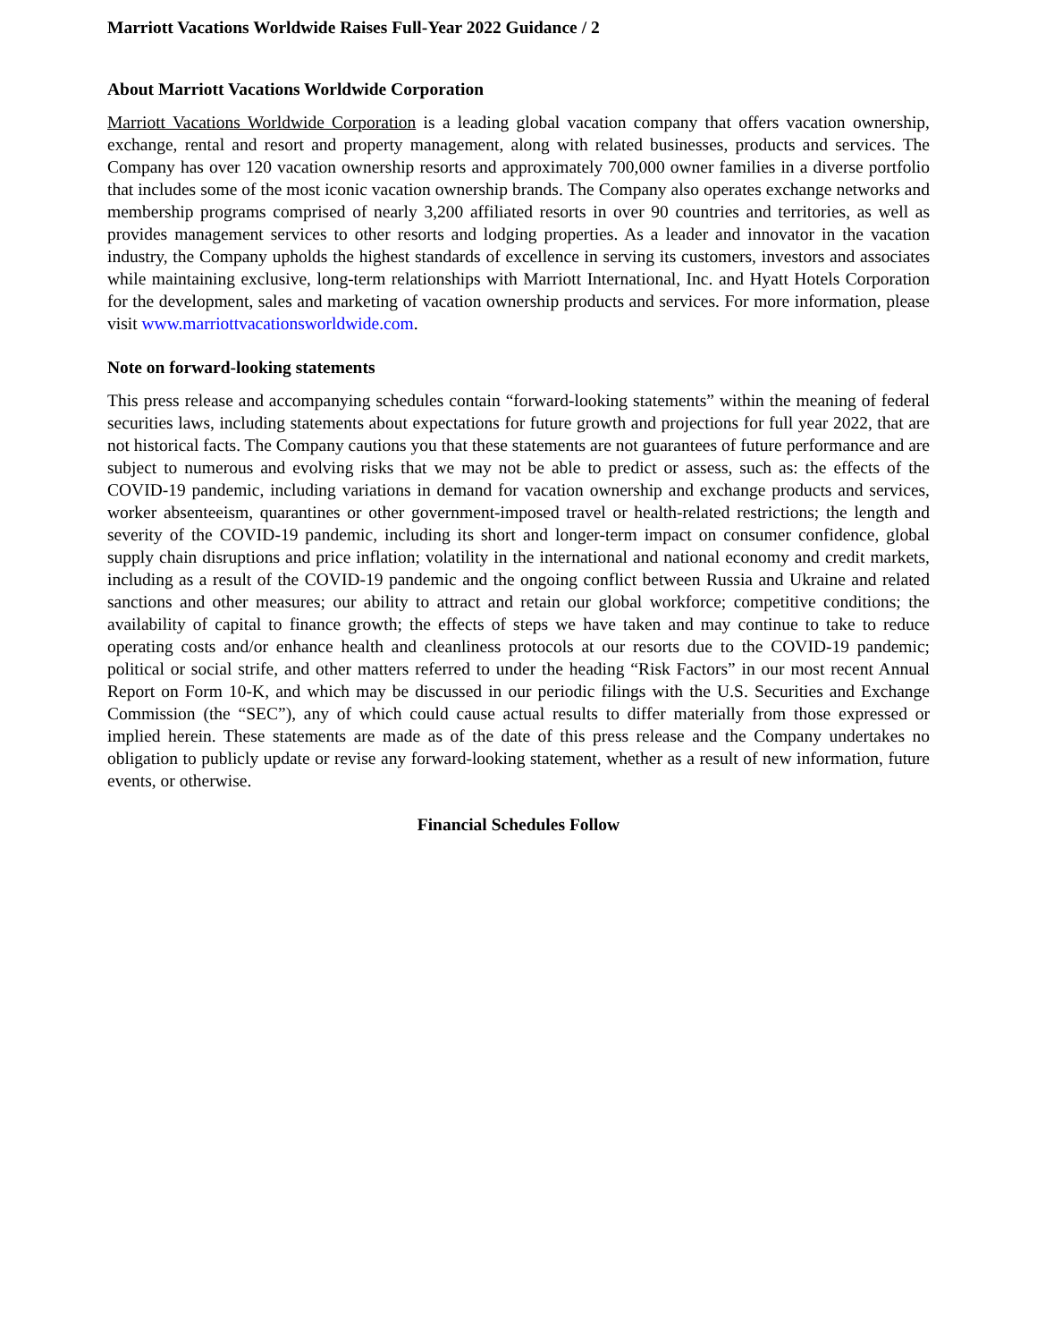Marriott Vacations Worldwide Raises Full-Year 2022 Guidance / 2
About Marriott Vacations Worldwide Corporation
Marriott Vacations Worldwide Corporation is a leading global vacation company that offers vacation ownership, exchange, rental and resort and property management, along with related businesses, products and services. The Company has over 120 vacation ownership resorts and approximately 700,000 owner families in a diverse portfolio that includes some of the most iconic vacation ownership brands. The Company also operates exchange networks and membership programs comprised of nearly 3,200 affiliated resorts in over 90 countries and territories, as well as provides management services to other resorts and lodging properties. As a leader and innovator in the vacation industry, the Company upholds the highest standards of excellence in serving its customers, investors and associates while maintaining exclusive, long-term relationships with Marriott International, Inc. and Hyatt Hotels Corporation for the development, sales and marketing of vacation ownership products and services. For more information, please visit www.marriottvacationsworldwide.com.
Note on forward-looking statements
This press release and accompanying schedules contain “forward-looking statements” within the meaning of federal securities laws, including statements about expectations for future growth and projections for full year 2022, that are not historical facts. The Company cautions you that these statements are not guarantees of future performance and are subject to numerous and evolving risks that we may not be able to predict or assess, such as: the effects of the COVID-19 pandemic, including variations in demand for vacation ownership and exchange products and services, worker absenteeism, quarantines or other government-imposed travel or health-related restrictions; the length and severity of the COVID-19 pandemic, including its short and longer-term impact on consumer confidence, global supply chain disruptions and price inflation; volatility in the international and national economy and credit markets, including as a result of the COVID-19 pandemic and the ongoing conflict between Russia and Ukraine and related sanctions and other measures; our ability to attract and retain our global workforce; competitive conditions; the availability of capital to finance growth; the effects of steps we have taken and may continue to take to reduce operating costs and/or enhance health and cleanliness protocols at our resorts due to the COVID-19 pandemic; political or social strife, and other matters referred to under the heading “Risk Factors” in our most recent Annual Report on Form 10-K, and which may be discussed in our periodic filings with the U.S. Securities and Exchange Commission (the “SEC”), any of which could cause actual results to differ materially from those expressed or implied herein. These statements are made as of the date of this press release and the Company undertakes no obligation to publicly update or revise any forward-looking statement, whether as a result of new information, future events, or otherwise.
Financial Schedules Follow